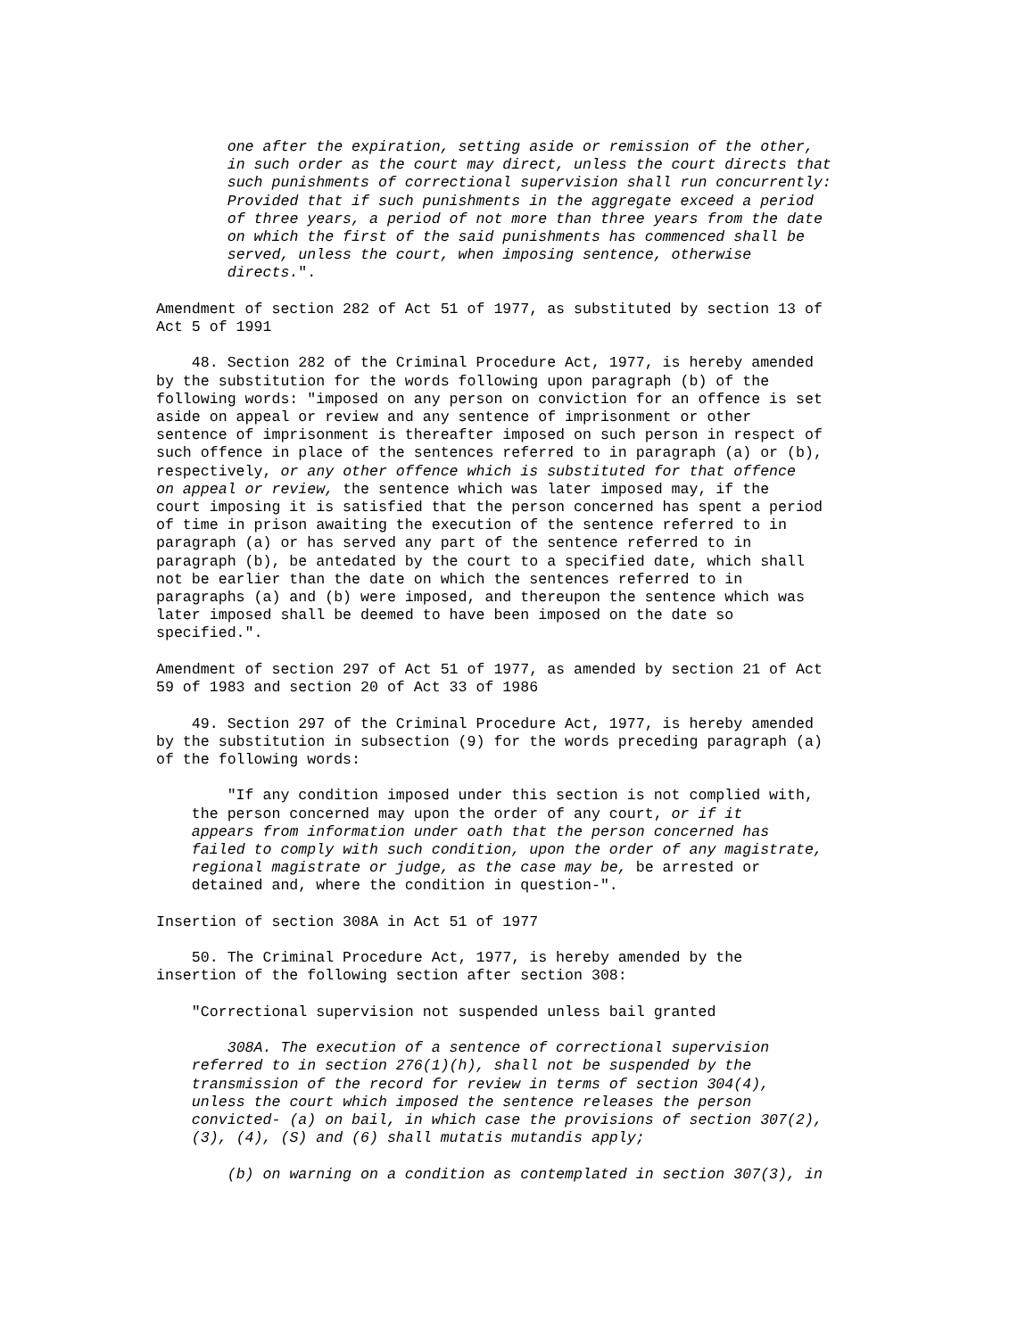one after the expiration, setting aside or remission of the other,
        in such order as the court may direct, unless the court directs that
        such punishments of correctional supervision shall run concurrently:
        Provided that if such punishments in the aggregate exceed a period
        of three years, a period of not more than three years from the date
        on which the first of the said punishments has commenced shall be
        served, unless the court, when imposing sentence, otherwise
        directs.".

Amendment of section 282 of Act 51 of 1977, as substituted by section 13 of
Act 5 of 1991

    48. Section 282 of the Criminal Procedure Act, 1977, is hereby amended
by the substitution for the words following upon paragraph (b) of the
following words: "imposed on any person on conviction for an offence is set
aside on appeal or review and any sentence of imprisonment or other
sentence of imprisonment is thereafter imposed on such person in respect of
such offence in place of the sentences referred to in paragraph (a) or (b),
respectively, or any other offence which is substituted for that offence
on appeal or review, the sentence which was later imposed may, if the
court imposing it is satisfied that the person concerned has spent a period
of time in prison awaiting the execution of the sentence referred to in
paragraph (a) or has served any part of the sentence referred to in
paragraph (b), be antedated by the court to a specified date, which shall
not be earlier than the date on which the sentences referred to in
paragraphs (a) and (b) were imposed, and thereupon the sentence which was
later imposed shall be deemed to have been imposed on the date so
specified.".

Amendment of section 297 of Act 51 of 1977, as amended by section 21 of Act
59 of 1983 and section 20 of Act 33 of 1986

    49. Section 297 of the Criminal Procedure Act, 1977, is hereby amended
by the substitution in subsection (9) for the words preceding paragraph (a)
of the following words:

        "If any condition imposed under this section is not complied with,
    the person concerned may upon the order of any court, or if it
    appears from information under oath that the person concerned has
    failed to comply with such condition, upon the order of any magistrate,
    regional magistrate or judge, as the case may be, be arrested or
    detained and, where the condition in question-".

Insertion of section 308A in Act 51 of 1977

    50. The Criminal Procedure Act, 1977, is hereby amended by the
insertion of the following section after section 308:

    "Correctional supervision not suspended unless bail granted

        308A. The execution of a sentence of correctional supervision
    referred to in section 276(1)(h), shall not be suspended by the
    transmission of the record for review in terms of section 304(4),
    unless the court which imposed the sentence releases the person
    convicted- (a) on bail, in which case the provisions of section 307(2),
    (3), (4), (S) and (6) shall mutatis mutandis apply;

        (b) on warning on a condition as contemplated in section 307(3), in